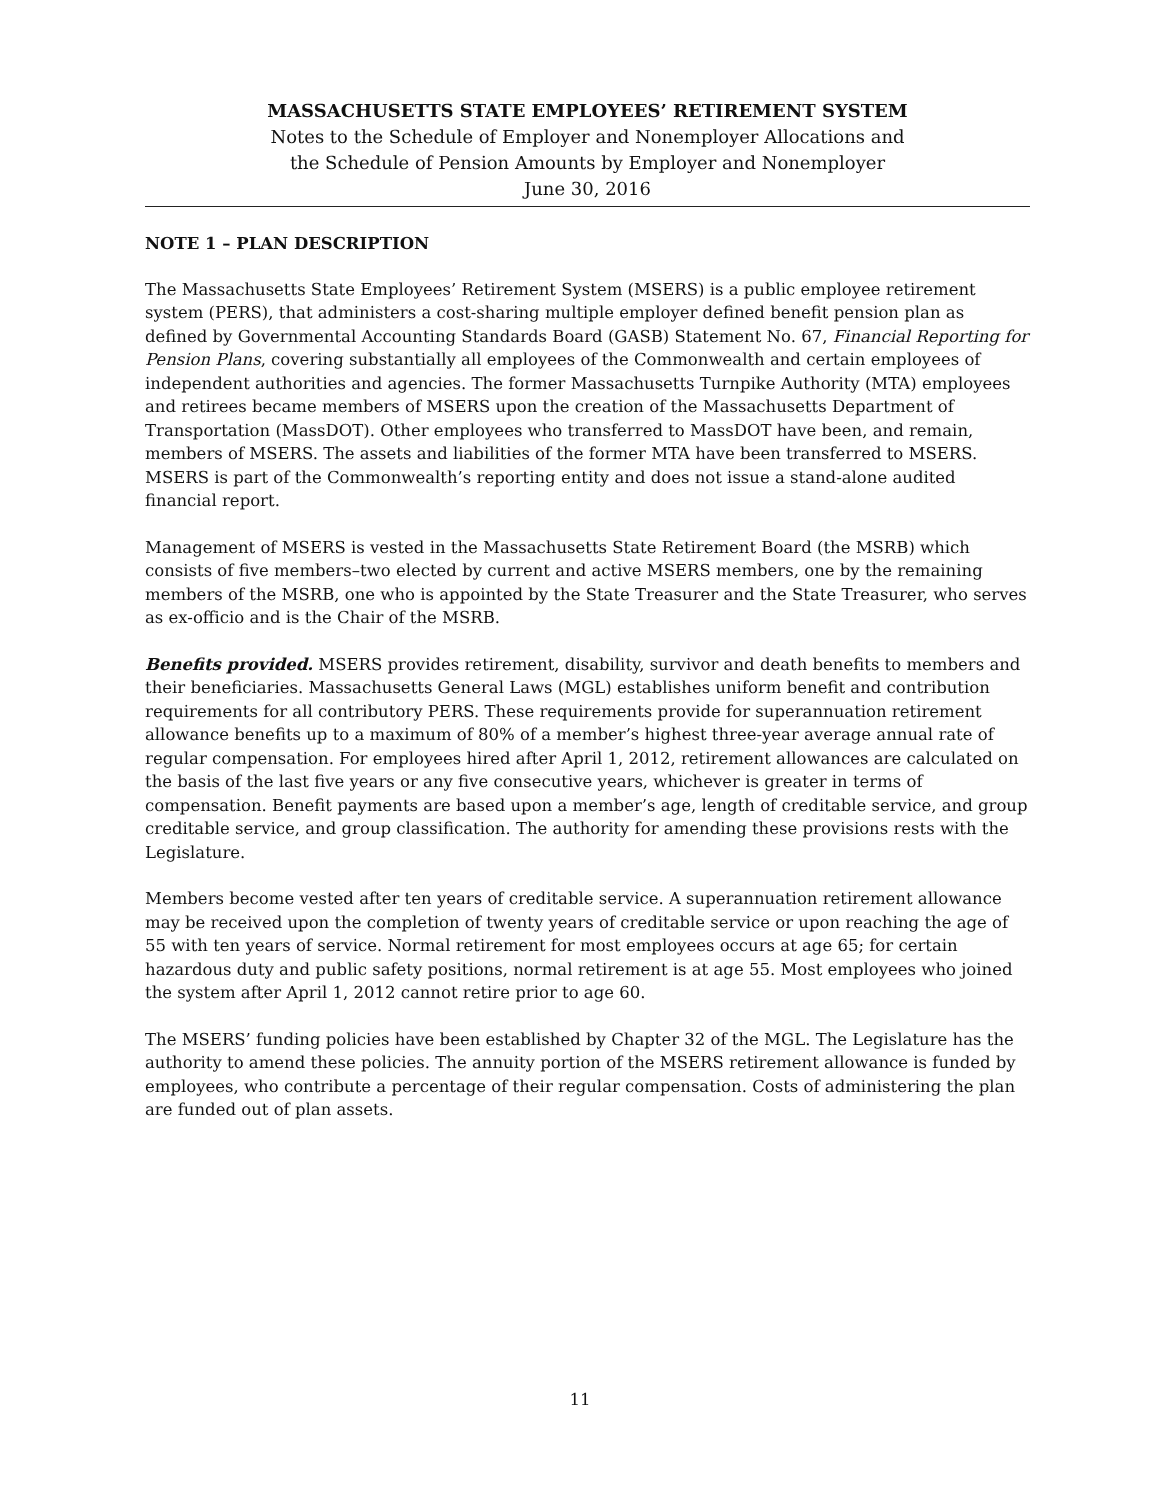MASSACHUSETTS STATE EMPLOYEES’ RETIREMENT SYSTEM
Notes to the Schedule of Employer and Nonemployer Allocations and
the Schedule of Pension Amounts by Employer and Nonemployer
June 30, 2016
NOTE 1 – PLAN DESCRIPTION
The Massachusetts State Employees’ Retirement System (MSERS) is a public employee retirement system (PERS), that administers a cost-sharing multiple employer defined benefit pension plan as defined by Governmental Accounting Standards Board (GASB) Statement No. 67, Financial Reporting for Pension Plans, covering substantially all employees of the Commonwealth and certain employees of independent authorities and agencies. The former Massachusetts Turnpike Authority (MTA) employees and retirees became members of MSERS upon the creation of the Massachusetts Department of Transportation (MassDOT). Other employees who transferred to MassDOT have been, and remain, members of MSERS. The assets and liabilities of the former MTA have been transferred to MSERS. MSERS is part of the Commonwealth’s reporting entity and does not issue a stand-alone audited financial report.
Management of MSERS is vested in the Massachusetts State Retirement Board (the MSRB) which consists of five members–two elected by current and active MSERS members, one by the remaining members of the MSRB, one who is appointed by the State Treasurer and the State Treasurer, who serves as ex-officio and is the Chair of the MSRB.
Benefits provided. MSERS provides retirement, disability, survivor and death benefits to members and their beneficiaries. Massachusetts General Laws (MGL) establishes uniform benefit and contribution requirements for all contributory PERS. These requirements provide for superannuation retirement allowance benefits up to a maximum of 80% of a member’s highest three-year average annual rate of regular compensation. For employees hired after April 1, 2012, retirement allowances are calculated on the basis of the last five years or any five consecutive years, whichever is greater in terms of compensation. Benefit payments are based upon a member’s age, length of creditable service, and group creditable service, and group classification. The authority for amending these provisions rests with the Legislature.
Members become vested after ten years of creditable service. A superannuation retirement allowance may be received upon the completion of twenty years of creditable service or upon reaching the age of 55 with ten years of service. Normal retirement for most employees occurs at age 65; for certain hazardous duty and public safety positions, normal retirement is at age 55. Most employees who joined the system after April 1, 2012 cannot retire prior to age 60.
The MSERS’ funding policies have been established by Chapter 32 of the MGL. The Legislature has the authority to amend these policies. The annuity portion of the MSERS retirement allowance is funded by employees, who contribute a percentage of their regular compensation. Costs of administering the plan are funded out of plan assets.
11